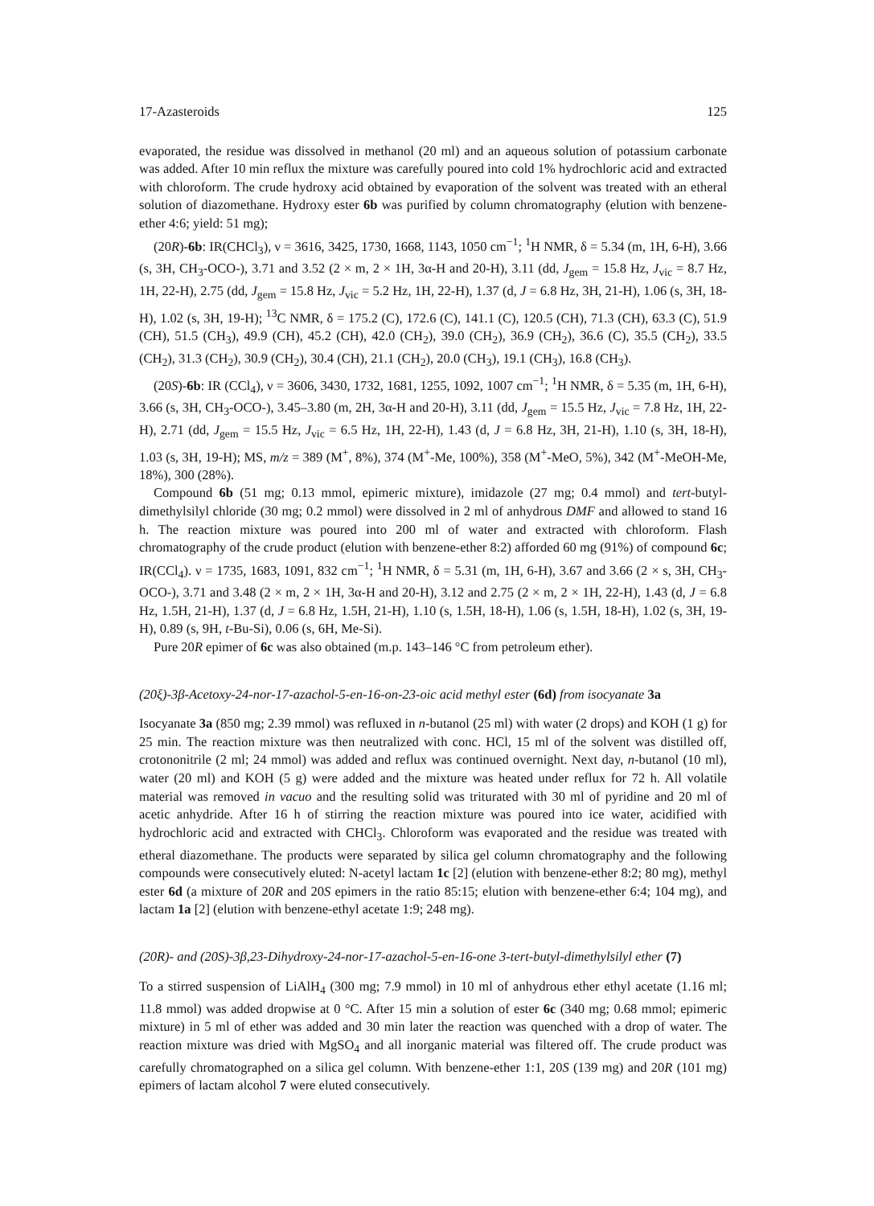17-Azasteroids 125
evaporated, the residue was dissolved in methanol (20 ml) and an aqueous solution of potassium carbonate was added. After 10 min reflux the mixture was carefully poured into cold 1% hydrochloric acid and extracted with chloroform. The crude hydroxy acid obtained by evaporation of the solvent was treated with an etheral solution of diazomethane. Hydroxy ester 6b was purified by column chromatography (elution with benzene-ether 4:6; yield: 51 mg);
(20R)-6b: IR(CHCl<sub>3</sub>), ν = 3616, 3425, 1730, 1668, 1143, 1050 cm<sup>−1</sup>; <sup>1</sup>H NMR, δ = 5.34 (m, 1H, 6-H), 3.66 (s, 3H, CH<sub>3</sub>-OCO-), 3.71 and 3.52 (2 × m, 2 × 1H, 3α-H and 20-H), 3.11 (dd, J<sub>gem</sub> = 15.8 Hz, J<sub>vic</sub> = 8.7 Hz, 1H, 22-H), 2.75 (dd, J<sub>gem</sub> = 15.8 Hz, J<sub>vic</sub> = 5.2 Hz, 1H, 22-H), 1.37 (d, J = 6.8 Hz, 3H, 21-H), 1.06 (s, 3H, 18-H), 1.02 (s, 3H, 19-H); <sup>13</sup>C NMR, δ = 175.2 (C), 172.6 (C), 141.1 (C), 120.5 (CH), 71.3 (CH), 63.3 (C), 51.9 (CH), 51.5 (CH<sub>3</sub>), 49.9 (CH), 45.2 (CH), 42.0 (CH<sub>2</sub>), 39.0 (CH<sub>2</sub>), 36.9 (CH<sub>2</sub>), 36.6 (C), 35.5 (CH<sub>2</sub>), 33.5 (CH<sub>2</sub>), 31.3 (CH<sub>2</sub>), 30.9 (CH<sub>2</sub>), 30.4 (CH), 21.1 (CH<sub>2</sub>), 20.0 (CH<sub>3</sub>), 19.1 (CH<sub>3</sub>), 16.8 (CH<sub>3</sub>).
(20S)-6b: IR (CCl<sub>4</sub>), ν = 3606, 3430, 1732, 1681, 1255, 1092, 1007 cm<sup>−1</sup>; <sup>1</sup>H NMR, δ = 5.35 (m, 1H, 6-H), 3.66 (s, 3H, CH<sub>3</sub>-OCO-), 3.45–3.80 (m, 2H, 3α-H and 20-H), 3.11 (dd, J<sub>gem</sub> = 15.5 Hz, J<sub>vic</sub> = 7.8 Hz, 1H, 22-H), 2.71 (dd, J<sub>gem</sub> = 15.5 Hz, J<sub>vic</sub> = 6.5 Hz, 1H, 22-H), 1.43 (d, J = 6.8 Hz, 3H, 21-H), 1.10 (s, 3H, 18-H), 1.03 (s, 3H, 19-H); MS, m/z = 389 (M<sup>+</sup>, 8%), 374 (M<sup>+</sup>-Me, 100%), 358 (M<sup>+</sup>-MeO, 5%), 342 (M<sup>+</sup>-MeOH-Me, 18%), 300 (28%).
Compound 6b (51 mg; 0.13 mmol, epimeric mixture), imidazole (27 mg; 0.4 mmol) and tert-butyl-dimethylsilyl chloride (30 mg; 0.2 mmol) were dissolved in 2 ml of anhydrous DMF and allowed to stand 16 h. The reaction mixture was poured into 200 ml of water and extracted with chloroform. Flash chromatography of the crude product (elution with benzene-ether 8:2) afforded 60 mg (91%) of compound 6c; IR(CCl<sub>4</sub>). ν = 1735, 1683, 1091, 832 cm<sup>−1</sup>; <sup>1</sup>H NMR, δ = 5.31 (m, 1H, 6-H), 3.67 and 3.66 (2 × s, 3H, CH<sub>3</sub>-OCO-), 3.71 and 3.48 (2 × m, 2 × 1H, 3α-H and 20-H), 3.12 and 2.75 (2 × m, 2 × 1H, 22-H), 1.43 (d, J = 6.8 Hz, 1.5H, 21-H), 1.37 (d, J = 6.8 Hz, 1.5H, 21-H), 1.10 (s, 1.5H, 18-H), 1.06 (s, 1.5H, 18-H), 1.02 (s, 3H, 19-H), 0.89 (s, 9H, t-Bu-Si), 0.06 (s, 6H, Me-Si).
Pure 20R epimer of 6c was also obtained (m.p. 143–146 °C from petroleum ether).
(20ξ)-3β-Acetoxy-24-nor-17-azachol-5-en-16-on-23-oic acid methyl ester (6d) from isocyanate 3a
Isocyanate 3a (850 mg; 2.39 mmol) was refluxed in n-butanol (25 ml) with water (2 drops) and KOH (1 g) for 25 min. The reaction mixture was then neutralized with conc. HCl, 15 ml of the solvent was distilled off, crotononitrile (2 ml; 24 mmol) was added and reflux was continued overnight. Next day, n-butanol (10 ml), water (20 ml) and KOH (5 g) were added and the mixture was heated under reflux for 72 h. All volatile material was removed in vacuo and the resulting solid was triturated with 30 ml of pyridine and 20 ml of acetic anhydride. After 16 h of stirring the reaction mixture was poured into ice water, acidified with hydrochloric acid and extracted with CHCl<sub>3</sub>. Chloroform was evaporated and the residue was treated with etheral diazomethane. The products were separated by silica gel column chromatography and the following compounds were consecutively eluted: N-acetyl lactam 1c [2] (elution with benzene-ether 8:2; 80 mg), methyl ester 6d (a mixture of 20R and 20S epimers in the ratio 85:15; elution with benzene-ether 6:4; 104 mg), and lactam 1a [2] (elution with benzene-ethyl acetate 1:9; 248 mg).
(20R)- and (20S)-3β,23-Dihydroxy-24-nor-17-azachol-5-en-16-one 3-tert-butyl-dimethylsilyl ether (7)
To a stirred suspension of LiAlH<sub>4</sub> (300 mg; 7.9 mmol) in 10 ml of anhydrous ether ethyl acetate (1.16 ml; 11.8 mmol) was added dropwise at 0 °C. After 15 min a solution of ester 6c (340 mg; 0.68 mmol; epimeric mixture) in 5 ml of ether was added and 30 min later the reaction was quenched with a drop of water. The reaction mixture was dried with MgSO<sub>4</sub> and all inorganic material was filtered off. The crude product was carefully chromatographed on a silica gel column. With benzene-ether 1:1, 20S (139 mg) and 20R (101 mg) epimers of lactam alcohol 7 were eluted consecutively.